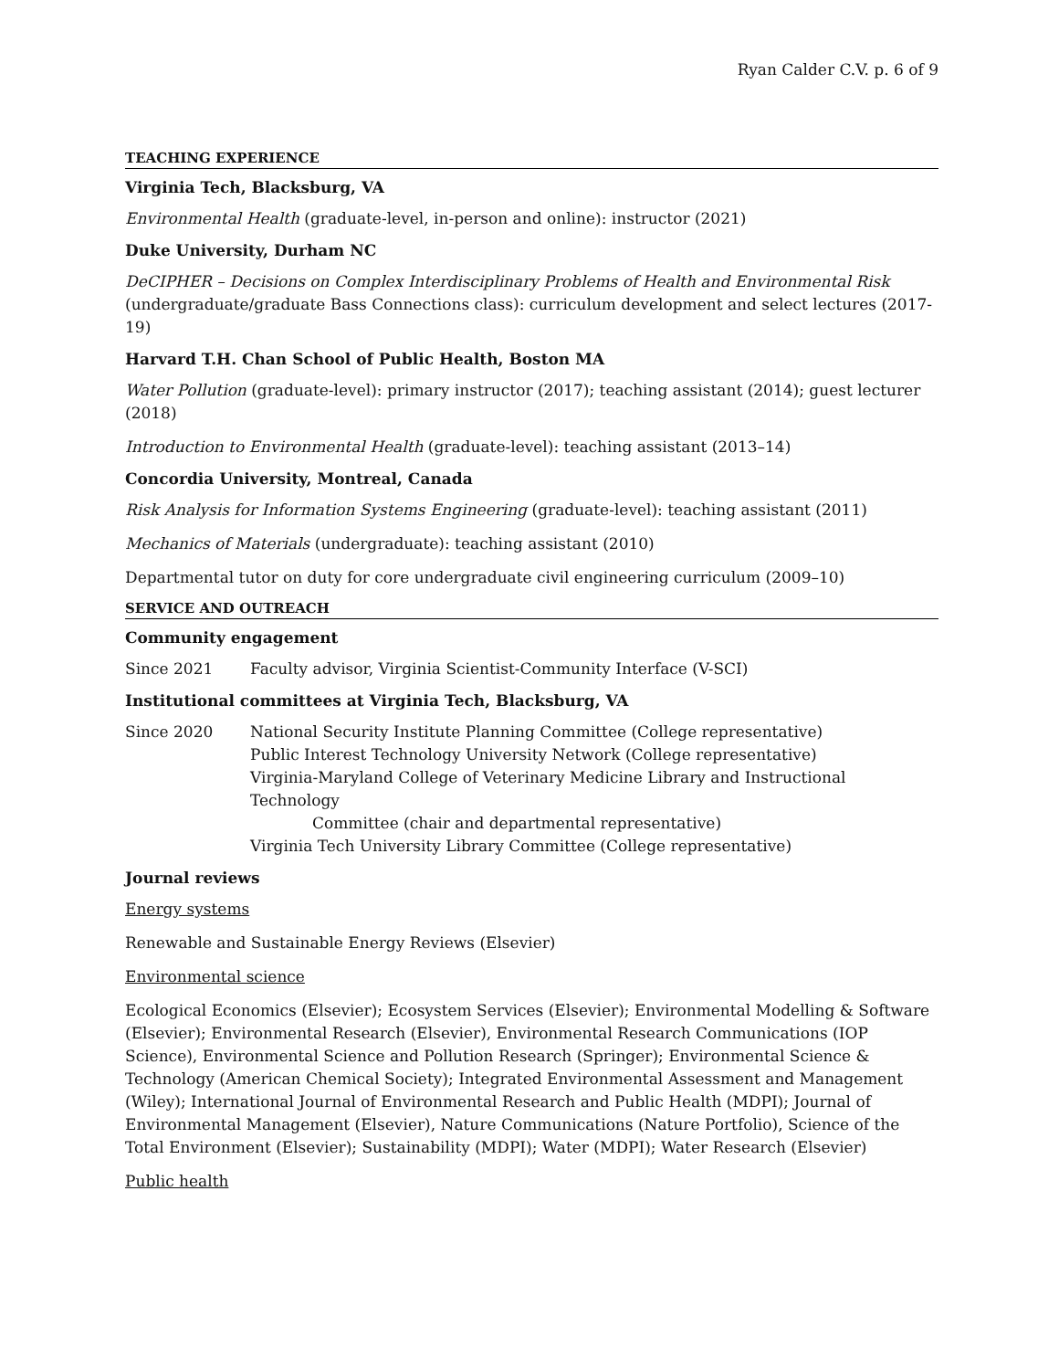Ryan Calder C.V. p. 6 of 9
TEACHING EXPERIENCE
Virginia Tech, Blacksburg, VA
Environmental Health (graduate-level, in-person and online): instructor (2021)
Duke University, Durham NC
DeCIPHER – Decisions on Complex Interdisciplinary Problems of Health and Environmental Risk (undergraduate/graduate Bass Connections class): curriculum development and select lectures (2017-19)
Harvard T.H. Chan School of Public Health, Boston MA
Water Pollution (graduate-level): primary instructor (2017); teaching assistant (2014); guest lecturer (2018)
Introduction to Environmental Health (graduate-level): teaching assistant (2013–14)
Concordia University, Montreal, Canada
Risk Analysis for Information Systems Engineering (graduate-level): teaching assistant (2011)
Mechanics of Materials (undergraduate): teaching assistant (2010)
Departmental tutor on duty for core undergraduate civil engineering curriculum (2009–10)
SERVICE AND OUTREACH
Community engagement
Since 2021 Faculty advisor, Virginia Scientist-Community Interface (V-SCI)
Institutional committees at Virginia Tech, Blacksburg, VA
Since 2020 National Security Institute Planning Committee (College representative)
Public Interest Technology University Network (College representative)
Virginia-Maryland College of Veterinary Medicine Library and Instructional Technology
Committee (chair and departmental representative)
Virginia Tech University Library Committee (College representative)
Journal reviews
Energy systems
Renewable and Sustainable Energy Reviews (Elsevier)
Environmental science
Ecological Economics (Elsevier); Ecosystem Services (Elsevier); Environmental Modelling & Software (Elsevier); Environmental Research (Elsevier), Environmental Research Communications (IOP Science), Environmental Science and Pollution Research (Springer); Environmental Science & Technology (American Chemical Society); Integrated Environmental Assessment and Management (Wiley); International Journal of Environmental Research and Public Health (MDPI); Journal of Environmental Management (Elsevier), Nature Communications (Nature Portfolio), Science of the Total Environment (Elsevier); Sustainability (MDPI); Water (MDPI); Water Research (Elsevier)
Public health